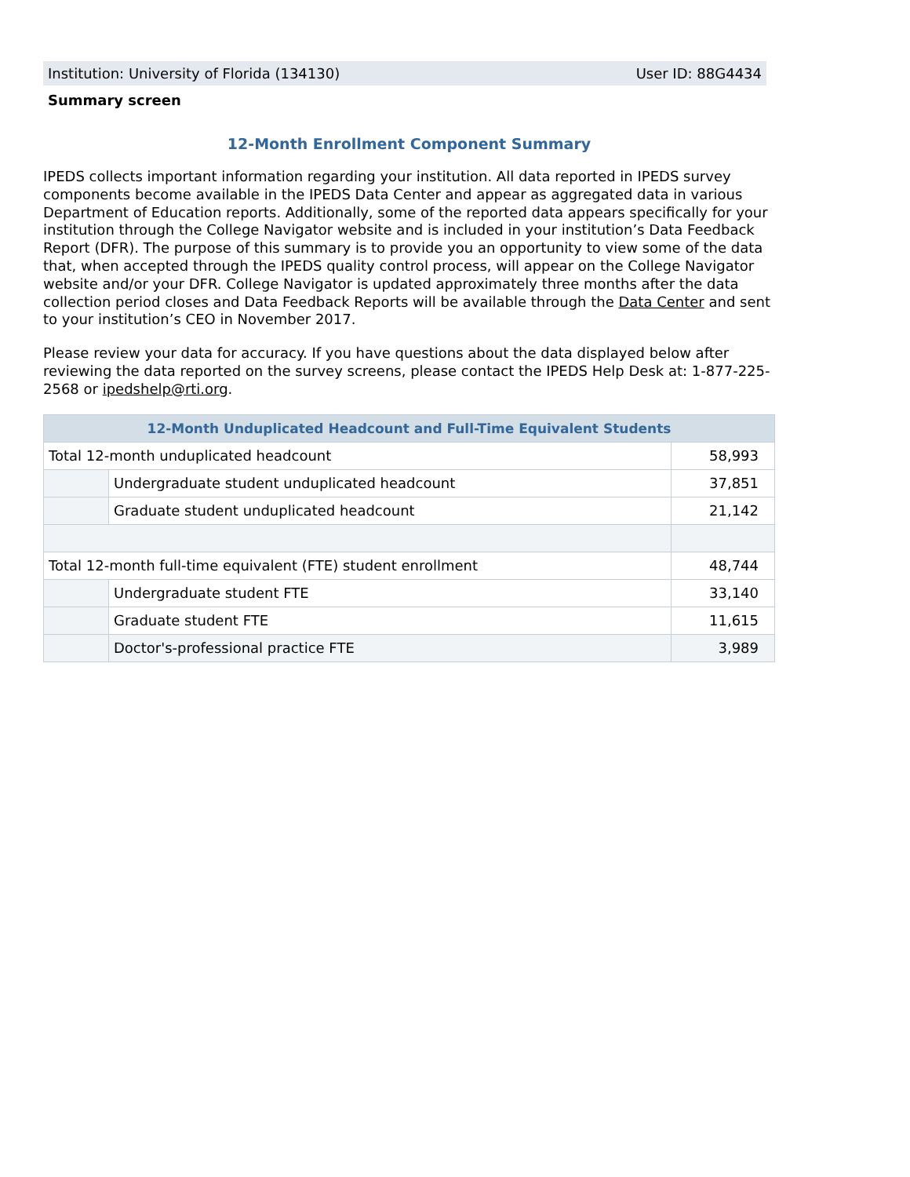Institution: University of Florida (134130) User ID: 88G4434
Summary screen
12-Month Enrollment Component Summary
IPEDS collects important information regarding your institution. All data reported in IPEDS survey components become available in the IPEDS Data Center and appear as aggregated data in various Department of Education reports. Additionally, some of the reported data appears specifically for your institution through the College Navigator website and is included in your institution’s Data Feedback Report (DFR). The purpose of this summary is to provide you an opportunity to view some of the data that, when accepted through the IPEDS quality control process, will appear on the College Navigator website and/or your DFR. College Navigator is updated approximately three months after the data collection period closes and Data Feedback Reports will be available through the Data Center and sent to your institution’s CEO in November 2017.
Please review your data for accuracy. If you have questions about the data displayed below after reviewing the data reported on the survey screens, please contact the IPEDS Help Desk at: 1-877-225-2568 or ipedshelp@rti.org.
| 12-Month Unduplicated Headcount and Full-Time Equivalent Students | | |
| --- | --- | --- |
| Total 12-month unduplicated headcount | | 58,993 |
| | Undergraduate student unduplicated headcount | 37,851 |
| | Graduate student unduplicated headcount | 21,142 |
| Total 12-month full-time equivalent (FTE) student enrollment | | 48,744 |
| | Undergraduate student FTE | 33,140 |
| | Graduate student FTE | 11,615 |
| | Doctor's-professional practice FTE | 3,989 |